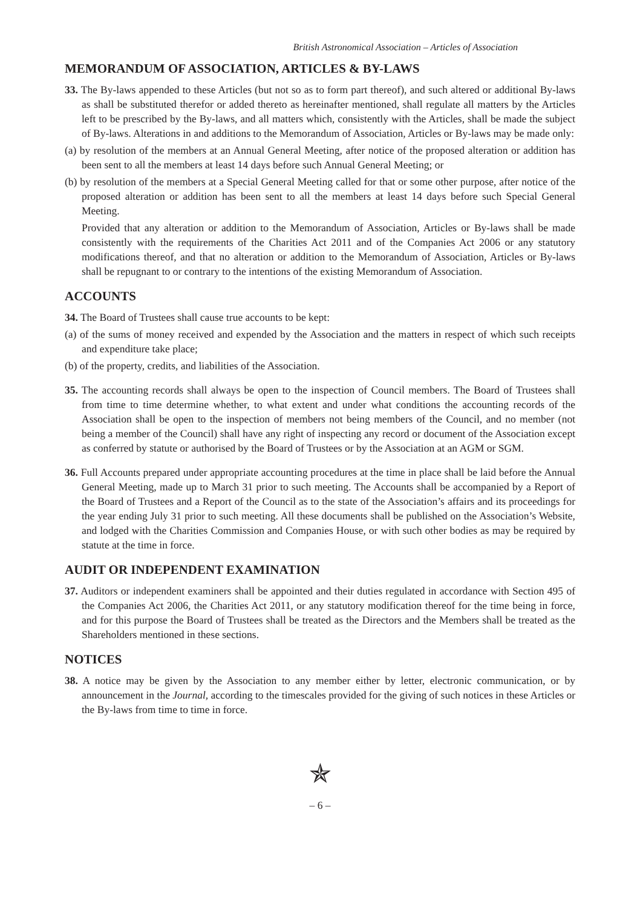British Astronomical Association – Articles of Association
MEMORANDUM OF ASSOCIATION, ARTICLES & BY-LAWS
33. The By-laws appended to these Articles (but not so as to form part thereof), and such altered or additional By-laws as shall be substituted therefor or added thereto as hereinafter mentioned, shall regulate all matters by the Articles left to be prescribed by the By-laws, and all matters which, consistently with the Articles, shall be made the subject of By-laws. Alterations in and additions to the Memorandum of Association, Articles or By-laws may be made only:
(a) by resolution of the members at an Annual General Meeting, after notice of the proposed alteration or addition has been sent to all the members at least 14 days before such Annual General Meeting; or
(b) by resolution of the members at a Special General Meeting called for that or some other purpose, after notice of the proposed alteration or addition has been sent to all the members at least 14 days before such Special General Meeting.
Provided that any alteration or addition to the Memorandum of Association, Articles or By-laws shall be made consistently with the requirements of the Charities Act 2011 and of the Companies Act 2006 or any statutory modifications thereof, and that no alteration or addition to the Memorandum of Association, Articles or By-laws shall be repugnant to or contrary to the intentions of the existing Memorandum of Association.
ACCOUNTS
34. The Board of Trustees shall cause true accounts to be kept:
(a) of the sums of money received and expended by the Association and the matters in respect of which such receipts and expenditure take place;
(b) of the property, credits, and liabilities of the Association.
35. The accounting records shall always be open to the inspection of Council members. The Board of Trustees shall from time to time determine whether, to what extent and under what conditions the accounting records of the Association shall be open to the inspection of members not being members of the Council, and no member (not being a member of the Council) shall have any right of inspecting any record or document of the Association except as conferred by statute or authorised by the Board of Trustees or by the Association at an AGM or SGM.
36. Full Accounts prepared under appropriate accounting procedures at the time in place shall be laid before the Annual General Meeting, made up to March 31 prior to such meeting. The Accounts shall be accompanied by a Report of the Board of Trustees and a Report of the Council as to the state of the Association’s affairs and its proceedings for the year ending July 31 prior to such meeting. All these documents shall be published on the Association’s Website, and lodged with the Charities Commission and Companies House, or with such other bodies as may be required by statute at the time in force.
AUDIT OR INDEPENDENT EXAMINATION
37. Auditors or independent examiners shall be appointed and their duties regulated in accordance with Section 495 of the Companies Act 2006, the Charities Act 2011, or any statutory modification thereof for the time being in force, and for this purpose the Board of Trustees shall be treated as the Directors and the Members shall be treated as the Shareholders mentioned in these sections.
NOTICES
38. A notice may be given by the Association to any member either by letter, electronic communication, or by announcement in the Journal, according to the timescales provided for the giving of such notices in these Articles or the By-laws from time to time in force.
✯
– 6 –